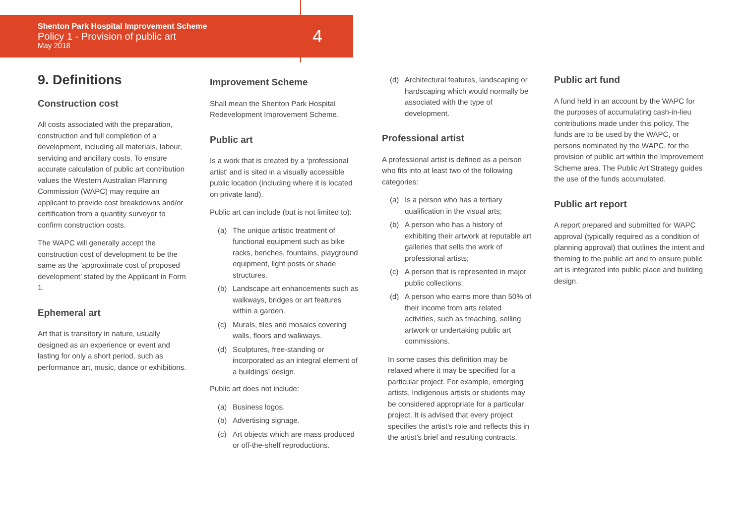Shenton Park Hospital Improvement Scheme
Policy 1 - Provision of public art
May 2018
4
9. Definitions
Construction cost
All costs associated with the preparation, construction and full completion of a development, including all materials, labour, servicing and ancillary costs. To ensure accurate calculation of public art contribution values the Western Australian Planning Commission (WAPC) may require an applicant to provide cost breakdowns and/or certification from a quantity surveyor to confirm construction costs.
The WAPC will generally accept the construction cost of development to be the same as the ‘approximate cost of proposed development’ stated by the Applicant in Form 1.
Ephemeral art
Art that is transitory in nature, usually designed as an experience or event and lasting for only a short period, such as performance art, music, dance or exhibitions.
Improvement Scheme
Shall mean the Shenton Park Hospital Redevelopment Improvement Scheme.
Public art
Is a work that is created by a ‘professional artist’ and is sited in a visually accessible public location (including where it is located on private land).
Public art can include (but is not limited to):
(a) The unique artistic treatment of functional equipment such as bike racks, benches, fountains, playground equipment, light posts or shade structures.
(b) Landscape art enhancements such as walkways, bridges or art features within a garden.
(c) Murals, tiles and mosaics covering walls, floors and walkways.
(d) Sculptures, free-standing or incorporated as an integral element of a buildings’ design.
Public art does not include:
(a) Business logos.
(b) Advertising signage.
(c) Art objects which are mass produced or off-the-shelf reproductions.
(d) Architectural features, landscaping or hardscaping which would normally be associated with the type of development.
Professional artist
A professional artist is defined as a person who fits into at least two of the following categories:
(a) Is a person who has a tertiary qualification in the visual arts;
(b) A person who has a history of exhibiting their artwork at reputable art galleries that sells the work of professional artists;
(c) A person that is represented in major public collections;
(d) A person who earns more than 50% of their income from arts related activities, such as treaching, selling artwork or undertaking public art commissions.
In some cases this definition may be relaxed where it may be specified for a particular project. For example, emerging artists, Indigenous artists or students may be considered appropriate for a particular project. It is advised that every project specifies the artist’s role and reflects this in the artist’s brief and resulting contracts.
Public art fund
A fund held in an account by the WAPC for the purposes of accumulating cash-in-lieu contributions made under this policy. The funds are to be used by the WAPC, or persons nominated by the WAPC, for the provision of public art within the Improvement Scheme area. The Public Art Strategy guides the use of the funds accumulated.
Public art report
A report prepared and submitted for WAPC approval (typically required as a condition of planning approval) that outlines the intent and theming to the public art and to ensure public art is integrated into public place and building design.